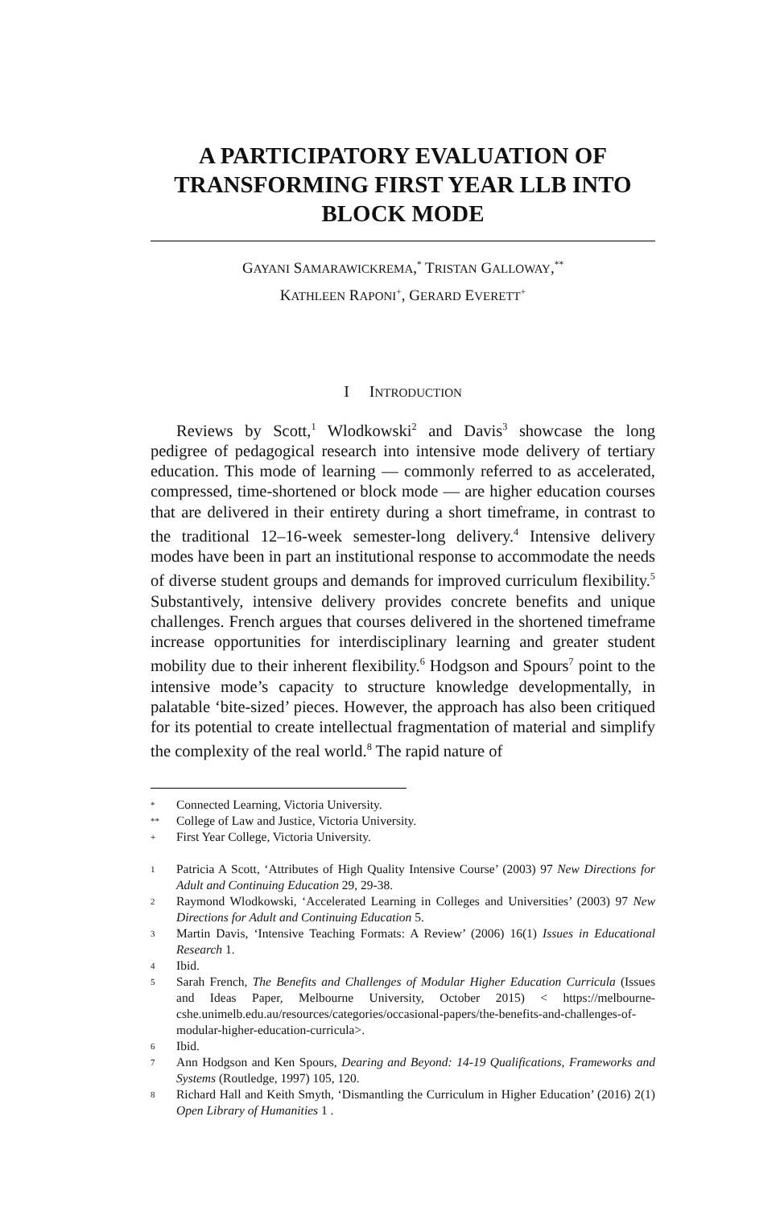A PARTICIPATORY EVALUATION OF TRANSFORMING FIRST YEAR LLB INTO BLOCK MODE
GAYANI SAMARAWICKREMA,<sup>*</sup> TRISTAN GALLOWAY,<sup>**</sup>
KATHLEEN RAPONI<sup>+</sup>, GERARD EVERETT<sup>+</sup>
I INTRODUCTION
Reviews by Scott,<sup>1</sup> Wlodkowski<sup>2</sup> and Davis<sup>3</sup> showcase the long pedigree of pedagogical research into intensive mode delivery of tertiary education. This mode of learning — commonly referred to as accelerated, compressed, time-shortened or block mode — are higher education courses that are delivered in their entirety during a short timeframe, in contrast to the traditional 12–16-week semester-long delivery.<sup>4</sup> Intensive delivery modes have been in part an institutional response to accommodate the needs of diverse student groups and demands for improved curriculum flexibility.<sup>5</sup> Substantively, intensive delivery provides concrete benefits and unique challenges. French argues that courses delivered in the shortened timeframe increase opportunities for interdisciplinary learning and greater student mobility due to their inherent flexibility.<sup>6</sup> Hodgson and Spours<sup>7</sup> point to the intensive mode’s capacity to structure knowledge developmentally, in palatable ‘bite-sized’ pieces. However, the approach has also been critiqued for its potential to create intellectual fragmentation of material and simplify the complexity of the real world.<sup>8</sup> The rapid nature of
* Connected Learning, Victoria University.
** College of Law and Justice, Victoria University.
+ First Year College, Victoria University.
1 Patricia A Scott, ‘Attributes of High Quality Intensive Course’ (2003) 97 New Directions for Adult and Continuing Education 29, 29-38.
2 Raymond Wlodkowski, ‘Accelerated Learning in Colleges and Universities’ (2003) 97 New Directions for Adult and Continuing Education 5.
3 Martin Davis, ‘Intensive Teaching Formats: A Review’ (2006) 16(1) Issues in Educational Research 1.
4 Ibid.
5 Sarah French, The Benefits and Challenges of Modular Higher Education Curricula (Issues and Ideas Paper, Melbourne University, October 2015) < https://melbourne-cshe.unimelb.edu.au/resources/categories/occasional-papers/the-benefits-and-challenges-of-modular-higher-education-curricula>.
6 Ibid.
7 Ann Hodgson and Ken Spours, Dearing and Beyond: 14-19 Qualifications, Frameworks and Systems (Routledge, 1997) 105, 120.
8 Richard Hall and Keith Smyth, ‘Dismantling the Curriculum in Higher Education’ (2016) 2(1) Open Library of Humanities 1 .